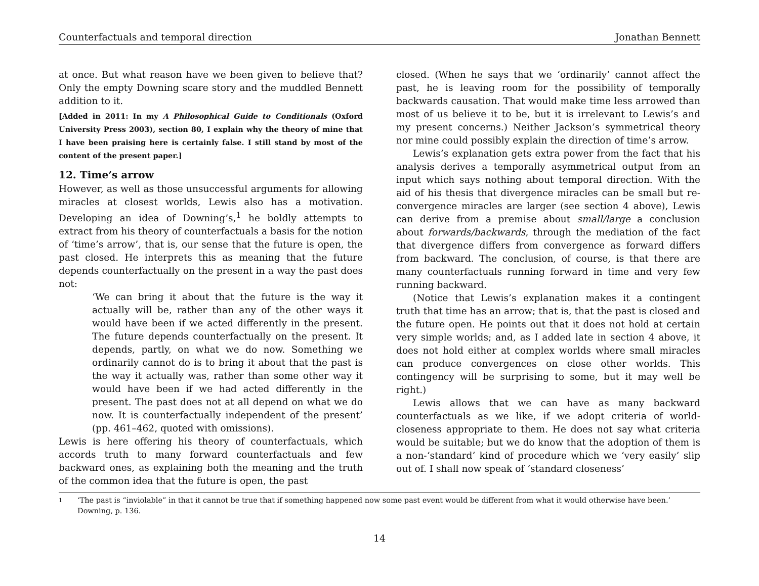Counterfactuals and temporal direction Jonathan Bennett
at once. But what reason have we been given to believe that? Only the empty Downing scare story and the muddled Bennett addition to it.
[Added in 2011: In my A Philosophical Guide to Conditionals (Oxford University Press 2003), section 80, I explain why the theory of mine that I have been praising here is certainly false. I still stand by most of the content of the present paper.]
12. Time’s arrow
However, as well as those unsuccessful arguments for allowing miracles at closest worlds, Lewis also has a motivation. Developing an idea of Downing’s,<sup>1</sup> he boldly attempts to extract from his theory of counterfactuals a basis for the notion of ‘time’s arrow’, that is, our sense that the future is open, the past closed. He interprets this as meaning that the future depends counterfactually on the present in a way the past does not:
‘We can bring it about that the future is the way it actually will be, rather than any of the other ways it would have been if we acted differently in the present. The future depends counterfactually on the present. It depends, partly, on what we do now. Something we ordinarily cannot do is to bring it about that the past is the way it actually was, rather than some other way it would have been if we had acted differently in the present. The past does not at all depend on what we do now. It is counterfactually independent of the present’ (pp. 461–462, quoted with omissions).
Lewis is here offering his theory of counterfactuals, which accords truth to many forward counterfactuals and few backward ones, as explaining both the meaning and the truth of the common idea that the future is open, the past
closed. (When he says that we ‘ordinarily’ cannot affect the past, he is leaving room for the possibility of temporally backwards causation. That would make time less arrowed than most of us believe it to be, but it is irrelevant to Lewis’s and my present concerns.) Neither Jackson’s symmetrical theory nor mine could possibly explain the direction of time’s arrow.
Lewis’s explanation gets extra power from the fact that his analysis derives a temporally asymmetrical output from an input which says nothing about temporal direction. With the aid of his thesis that divergence miracles can be small but re-convergence miracles are larger (see section 4 above), Lewis can derive from a premise about small/large a conclusion about forwards/backwards, through the mediation of the fact that divergence differs from convergence as forward differs from backward. The conclusion, of course, is that there are many counterfactuals running forward in time and very few running backward.
(Notice that Lewis’s explanation makes it a contingent truth that time has an arrow; that is, that the past is closed and the future open. He points out that it does not hold at certain very simple worlds; and, as I added late in section 4 above, it does not hold either at complex worlds where small miracles can produce convergences on close other worlds. This contingency will be surprising to some, but it may well be right.)
Lewis allows that we can have as many backward counterfactuals as we like, if we adopt criteria of world-closeness appropriate to them. He does not say what criteria would be suitable; but we do know that the adoption of them is a non-‘standard’ kind of procedure which we ‘very easily’ slip out of. I shall now speak of ‘standard closeness’
1
‘The past is “inviolable” in that it cannot be true that if something happened now some past event would be different from what it would otherwise have been.’ Downing, p. 136.
14